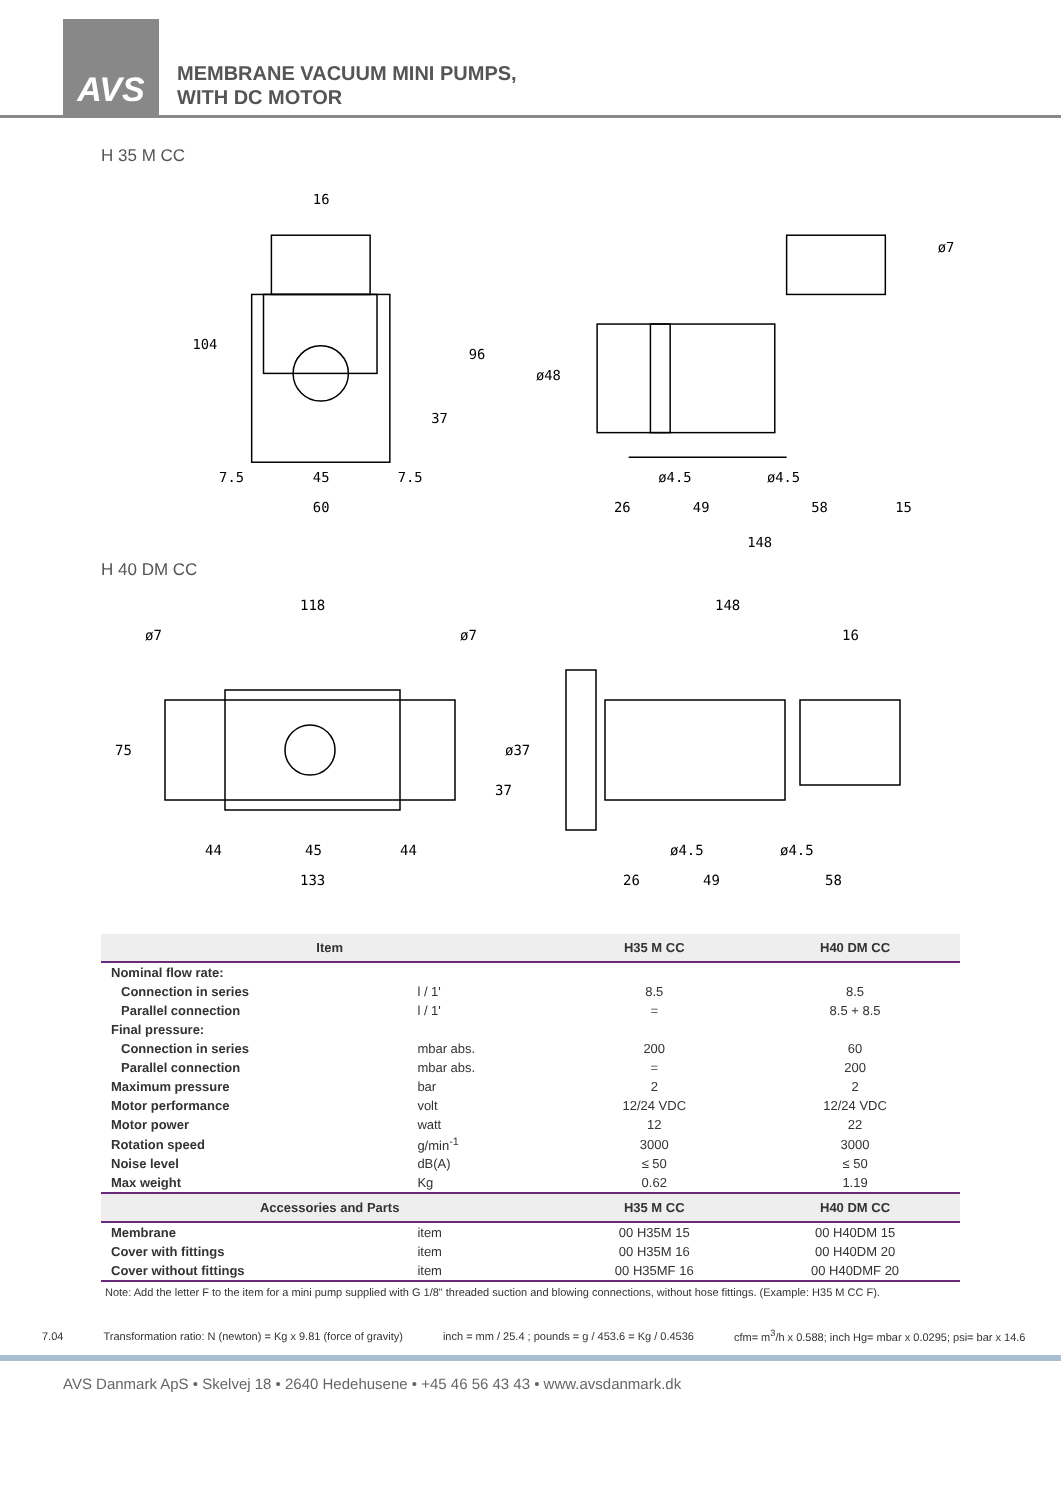AVS
MEMBRANE VACUUM MINI PUMPS,
WITH DC MOTOR
H 35 M CC
16
104
96
37
7.5
45
7.5
60
ø7
ø48
ø4.5
ø4.5
26
49
58
15
148
H 40 DM CC
118
ø7
ø7
75
37
44
45
44
133
148
16
ø37
ø4.5
ø4.5
26
49
58
| Item | | H35 M CC | H40 DM CC |
| --- | --- | --- | --- |
| Nominal flow rate: | | | |
| Connection in series | l / 1' | 8.5 | 8.5 |
| Parallel connection | l / 1' | = | 8.5 + 8.5 |
| Final pressure: | | | |
| Connection in series | mbar abs. | 200 | 60 |
| Parallel connection | mbar abs. | = | 200 |
| Maximum pressure | bar | 2 | 2 |
| Motor performance | volt | 12/24 VDC | 12/24 VDC |
| Motor power | watt | 12 | 22 |
| Rotation speed | g/min<sup>-1</sup> | 3000 | 3000 |
| Noise level | dB(A) | ≤ 50 | ≤ 50 |
| Max weight | Kg | 0.62 | 1.19 |
| Accessories and Parts | | H35 M CC | H40 DM CC |
| Membrane | item | 00 H35M 15 | 00 H40DM 15 |
| Cover with fittings | item | 00 H35M 16 | 00 H40DM 20 |
| Cover without fittings | item | 00 H35MF 16 | 00 H40DMF 20 |
Note: Add the letter F to the item for a mini pump supplied with G 1/8" threaded suction and blowing connections, without hose fittings. (Example: H35 M CC F).
7.04 Transformation ratio: N (newton) = Kg x 9.81 (force of gravity) inch = mm / 25.4 ; pounds = g / 453.6 = Kg / 0.4536 cfm= m<sup>3</sup>/h x 0.588; inch Hg= mbar x 0.0295; psi= bar x 14.6
AVS Danmark ApS • Skelvej 18 • 2640 Hedehusene • +45 46 56 43 43 • www.avsdanmark.dk